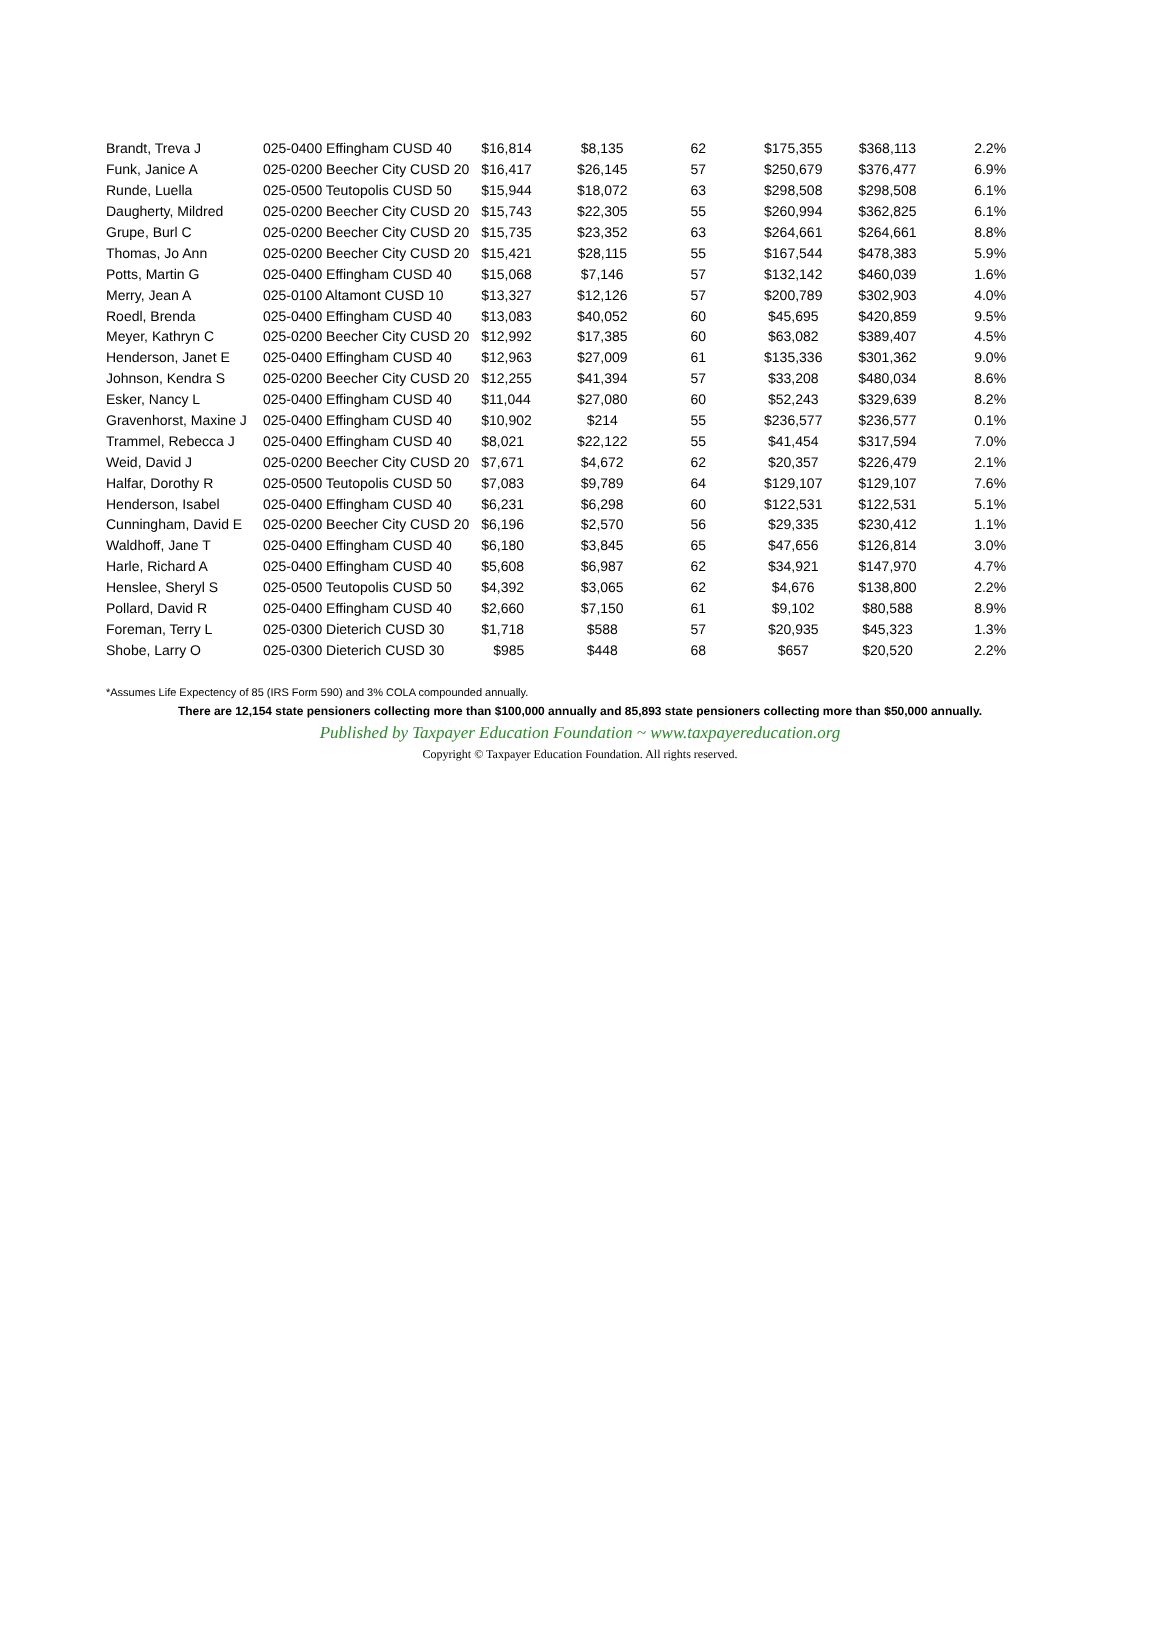| Brandt, Treva J | 025-0400 Effingham CUSD 40 | $16,814 | $8,135 | 62 | $175,355 | $368,113 | 2.2% |
| Funk, Janice A | 025-0200 Beecher City CUSD 20 | $16,417 | $26,145 | 57 | $250,679 | $376,477 | 6.9% |
| Runde, Luella | 025-0500 Teutopolis CUSD 50 | $15,944 | $18,072 | 63 | $298,508 | $298,508 | 6.1% |
| Daugherty, Mildred | 025-0200 Beecher City CUSD 20 | $15,743 | $22,305 | 55 | $260,994 | $362,825 | 6.1% |
| Grupe, Burl C | 025-0200 Beecher City CUSD 20 | $15,735 | $23,352 | 63 | $264,661 | $264,661 | 8.8% |
| Thomas, Jo Ann | 025-0200 Beecher City CUSD 20 | $15,421 | $28,115 | 55 | $167,544 | $478,383 | 5.9% |
| Potts, Martin G | 025-0400 Effingham CUSD 40 | $15,068 | $7,146 | 57 | $132,142 | $460,039 | 1.6% |
| Merry, Jean A | 025-0100 Altamont CUSD 10 | $13,327 | $12,126 | 57 | $200,789 | $302,903 | 4.0% |
| Roedl, Brenda | 025-0400 Effingham CUSD 40 | $13,083 | $40,052 | 60 | $45,695 | $420,859 | 9.5% |
| Meyer, Kathryn C | 025-0200 Beecher City CUSD 20 | $12,992 | $17,385 | 60 | $63,082 | $389,407 | 4.5% |
| Henderson, Janet E | 025-0400 Effingham CUSD 40 | $12,963 | $27,009 | 61 | $135,336 | $301,362 | 9.0% |
| Johnson, Kendra S | 025-0200 Beecher City CUSD 20 | $12,255 | $41,394 | 57 | $33,208 | $480,034 | 8.6% |
| Esker, Nancy L | 025-0400 Effingham CUSD 40 | $11,044 | $27,080 | 60 | $52,243 | $329,639 | 8.2% |
| Gravenhorst, Maxine J | 025-0400 Effingham CUSD 40 | $10,902 | $214 | 55 | $236,577 | $236,577 | 0.1% |
| Trammel, Rebecca J | 025-0400 Effingham CUSD 40 | $8,021 | $22,122 | 55 | $41,454 | $317,594 | 7.0% |
| Weid, David J | 025-0200 Beecher City CUSD 20 | $7,671 | $4,672 | 62 | $20,357 | $226,479 | 2.1% |
| Halfar, Dorothy R | 025-0500 Teutopolis CUSD 50 | $7,083 | $9,789 | 64 | $129,107 | $129,107 | 7.6% |
| Henderson, Isabel | 025-0400 Effingham CUSD 40 | $6,231 | $6,298 | 60 | $122,531 | $122,531 | 5.1% |
| Cunningham, David E | 025-0200 Beecher City CUSD 20 | $6,196 | $2,570 | 56 | $29,335 | $230,412 | 1.1% |
| Waldhoff, Jane T | 025-0400 Effingham CUSD 40 | $6,180 | $3,845 | 65 | $47,656 | $126,814 | 3.0% |
| Harle, Richard A | 025-0400 Effingham CUSD 40 | $5,608 | $6,987 | 62 | $34,921 | $147,970 | 4.7% |
| Henslee, Sheryl S | 025-0500 Teutopolis CUSD 50 | $4,392 | $3,065 | 62 | $4,676 | $138,800 | 2.2% |
| Pollard, David R | 025-0400 Effingham CUSD 40 | $2,660 | $7,150 | 61 | $9,102 | $80,588 | 8.9% |
| Foreman, Terry L | 025-0300 Dieterich CUSD 30 | $1,718 | $588 | 57 | $20,935 | $45,323 | 1.3% |
| Shobe, Larry O | 025-0300 Dieterich CUSD 30 | $985 | $448 | 68 | $657 | $20,520 | 2.2% |
*Assumes Life Expectency of 85 (IRS Form 590) and 3% COLA compounded annually.
There are 12,154 state pensioners collecting more than $100,000 annually and 85,893 state pensioners collecting more than $50,000 annually.
Published by Taxpayer Education Foundation ~ www.taxpayereducation.org
Copyright © Taxpayer Education Foundation. All rights reserved.